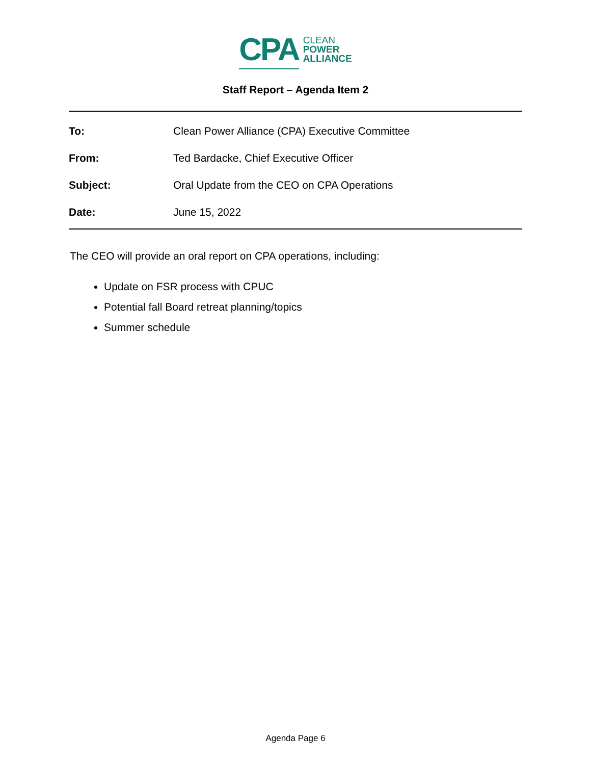CPA
CLEAN
POWER
ALLIANCE
Staff Report – Agenda Item 2
To: Clean Power Alliance (CPA) Executive Committee
From: Ted Bardacke, Chief Executive Officer
Subject: Oral Update from the CEO on CPA Operations
Date: June 15, 2022
The CEO will provide an oral report on CPA operations, including:
Update on FSR process with CPUC
Potential fall Board retreat planning/topics
Summer schedule
Agenda Page 6